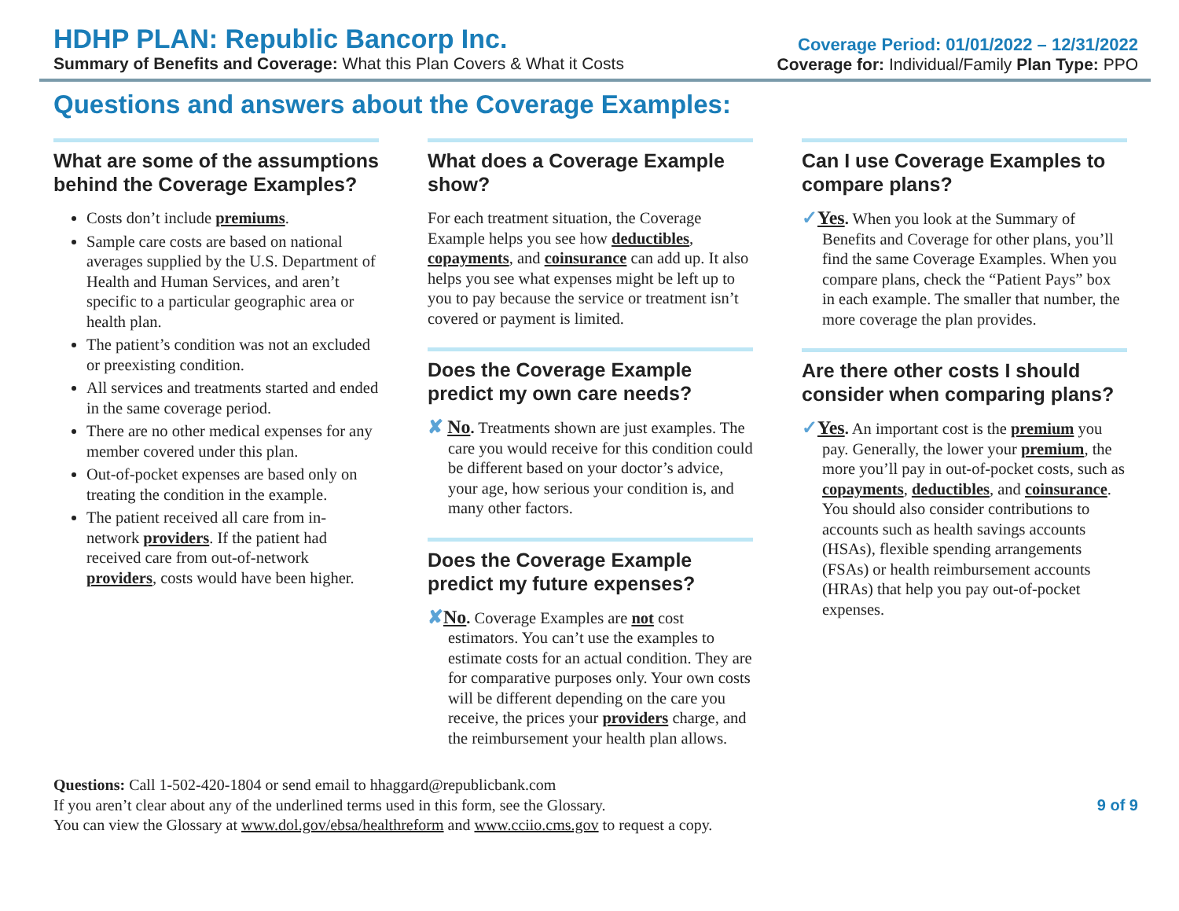HDHP PLAN: Republic Bancorp Inc.
Summary of Benefits and Coverage: What this Plan Covers & What it Costs
Coverage Period: 01/01/2022 – 12/31/2022
Coverage for: Individual/Family Plan Type: PPO
Questions and answers about the Coverage Examples:
What are some of the assumptions behind the Coverage Examples?
Costs don’t include premiums.
Sample care costs are based on national averages supplied by the U.S. Department of Health and Human Services, and aren’t specific to a particular geographic area or health plan.
The patient’s condition was not an excluded or preexisting condition.
All services and treatments started and ended in the same coverage period.
There are no other medical expenses for any member covered under this plan.
Out-of-pocket expenses are based only on treating the condition in the example.
The patient received all care from in-network providers. If the patient had received care from out-of-network providers, costs would have been higher.
What does a Coverage Example show?
For each treatment situation, the Coverage Example helps you see how deductibles, copayments, and coinsurance can add up. It also helps you see what expenses might be left up to you to pay because the service or treatment isn’t covered or payment is limited.
Does the Coverage Example predict my own care needs?
✘ No. Treatments shown are just examples. The care you would receive for this condition could be different based on your doctor’s advice, your age, how serious your condition is, and many other factors.
Does the Coverage Example predict my future expenses?
✘No. Coverage Examples are not cost estimators. You can’t use the examples to estimate costs for an actual condition. They are for comparative purposes only. Your own costs will be different depending on the care you receive, the prices your providers charge, and the reimbursement your health plan allows.
Can I use Coverage Examples to compare plans?
✓Yes. When you look at the Summary of Benefits and Coverage for other plans, you’ll find the same Coverage Examples. When you compare plans, check the “Patient Pays” box in each example. The smaller that number, the more coverage the plan provides.
Are there other costs I should consider when comparing plans?
✓Yes. An important cost is the premium you pay. Generally, the lower your premium, the more you’ll pay in out-of-pocket costs, such as copayments, deductibles, and coinsurance. You should also consider contributions to accounts such as health savings accounts (HSAs), flexible spending arrangements (FSAs) or health reimbursement accounts (HRAs) that help you pay out-of-pocket expenses.
Questions: Call 1-502-420-1804 or send email to hhaggard@republicbank.com
If you aren’t clear about any of the underlined terms used in this form, see the Glossary.
You can view the Glossary at www.dol.gov/ebsa/healthreform and www.cciio.cms.gov to request a copy.
9 of 9